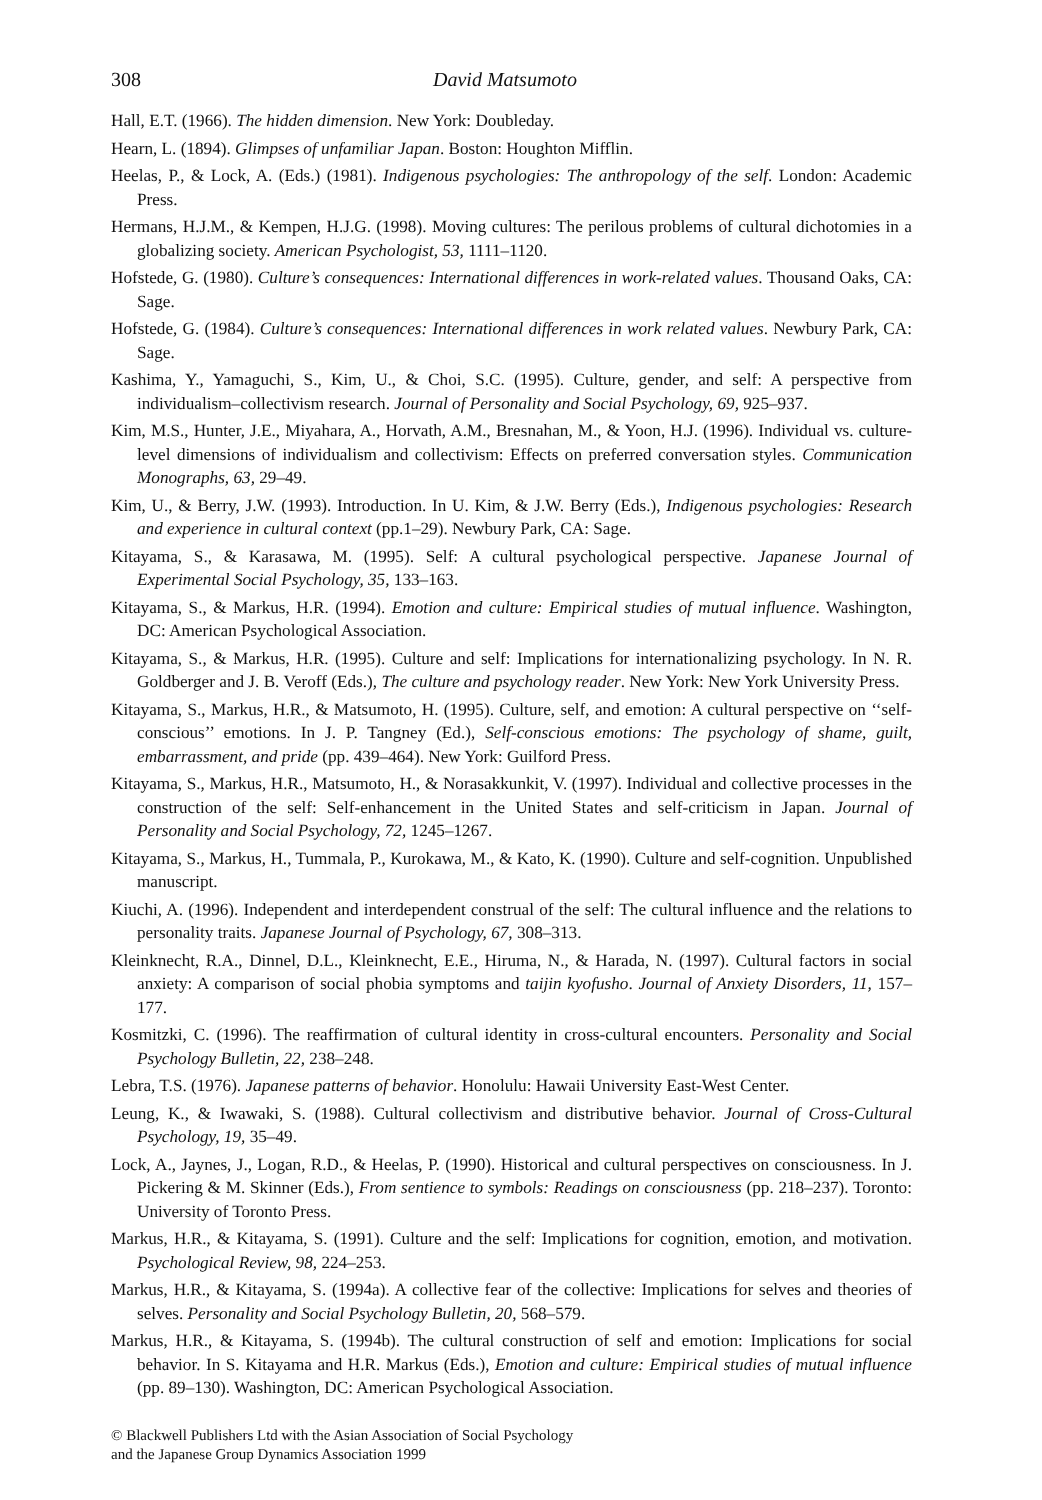308 David Matsumoto
Hall, E.T. (1966). The hidden dimension. New York: Doubleday.
Hearn, L. (1894). Glimpses of unfamiliar Japan. Boston: Houghton Mifflin.
Heelas, P., & Lock, A. (Eds.) (1981). Indigenous psychologies: The anthropology of the self. London: Academic Press.
Hermans, H.J.M., & Kempen, H.J.G. (1998). Moving cultures: The perilous problems of cultural dichotomies in a globalizing society. American Psychologist, 53, 1111–1120.
Hofstede, G. (1980). Culture’s consequences: International differences in work-related values. Thousand Oaks, CA: Sage.
Hofstede, G. (1984). Culture’s consequences: International differences in work related values. Newbury Park, CA: Sage.
Kashima, Y., Yamaguchi, S., Kim, U., & Choi, S.C. (1995). Culture, gender, and self: A perspective from individualism–collectivism research. Journal of Personality and Social Psychology, 69, 925–937.
Kim, M.S., Hunter, J.E., Miyahara, A., Horvath, A.M., Bresnahan, M., & Yoon, H.J. (1996). Individual vs. culture-level dimensions of individualism and collectivism: Effects on preferred conversation styles. Communication Monographs, 63, 29–49.
Kim, U., & Berry, J.W. (1993). Introduction. In U. Kim, & J.W. Berry (Eds.), Indigenous psychologies: Research and experience in cultural context (pp.1–29). Newbury Park, CA: Sage.
Kitayama, S., & Karasawa, M. (1995). Self: A cultural psychological perspective. Japanese Journal of Experimental Social Psychology, 35, 133–163.
Kitayama, S., & Markus, H.R. (1994). Emotion and culture: Empirical studies of mutual influence. Washington, DC: American Psychological Association.
Kitayama, S., & Markus, H.R. (1995). Culture and self: Implications for internationalizing psychology. In N. R. Goldberger and J. B. Veroff (Eds.), The culture and psychology reader. New York: New York University Press.
Kitayama, S., Markus, H.R., & Matsumoto, H. (1995). Culture, self, and emotion: A cultural perspective on ‘‘self-conscious’’ emotions. In J. P. Tangney (Ed.), Self-conscious emotions: The psychology of shame, guilt, embarrassment, and pride (pp. 439–464). New York: Guilford Press.
Kitayama, S., Markus, H.R., Matsumoto, H., & Norasakkunkit, V. (1997). Individual and collective processes in the construction of the self: Self-enhancement in the United States and self-criticism in Japan. Journal of Personality and Social Psychology, 72, 1245–1267.
Kitayama, S., Markus, H., Tummala, P., Kurokawa, M., & Kato, K. (1990). Culture and self-cognition. Unpublished manuscript.
Kiuchi, A. (1996). Independent and interdependent construal of the self: The cultural influence and the relations to personality traits. Japanese Journal of Psychology, 67, 308–313.
Kleinknecht, R.A., Dinnel, D.L., Kleinknecht, E.E., Hiruma, N., & Harada, N. (1997). Cultural factors in social anxiety: A comparison of social phobia symptoms and taijin kyofusho. Journal of Anxiety Disorders, 11, 157–177.
Kosmitzki, C. (1996). The reaffirmation of cultural identity in cross-cultural encounters. Personality and Social Psychology Bulletin, 22, 238–248.
Lebra, T.S. (1976). Japanese patterns of behavior. Honolulu: Hawaii University East-West Center.
Leung, K., & Iwawaki, S. (1988). Cultural collectivism and distributive behavior. Journal of Cross-Cultural Psychology, 19, 35–49.
Lock, A., Jaynes, J., Logan, R.D., & Heelas, P. (1990). Historical and cultural perspectives on consciousness. In J. Pickering & M. Skinner (Eds.), From sentience to symbols: Readings on consciousness (pp. 218–237). Toronto: University of Toronto Press.
Markus, H.R., & Kitayama, S. (1991). Culture and the self: Implications for cognition, emotion, and motivation. Psychological Review, 98, 224–253.
Markus, H.R., & Kitayama, S. (1994a). A collective fear of the collective: Implications for selves and theories of selves. Personality and Social Psychology Bulletin, 20, 568–579.
Markus, H.R., & Kitayama, S. (1994b). The cultural construction of self and emotion: Implications for social behavior. In S. Kitayama and H.R. Markus (Eds.), Emotion and culture: Empirical studies of mutual influence (pp. 89–130). Washington, DC: American Psychological Association.
© Blackwell Publishers Ltd with the Asian Association of Social Psychology
and the Japanese Group Dynamics Association 1999